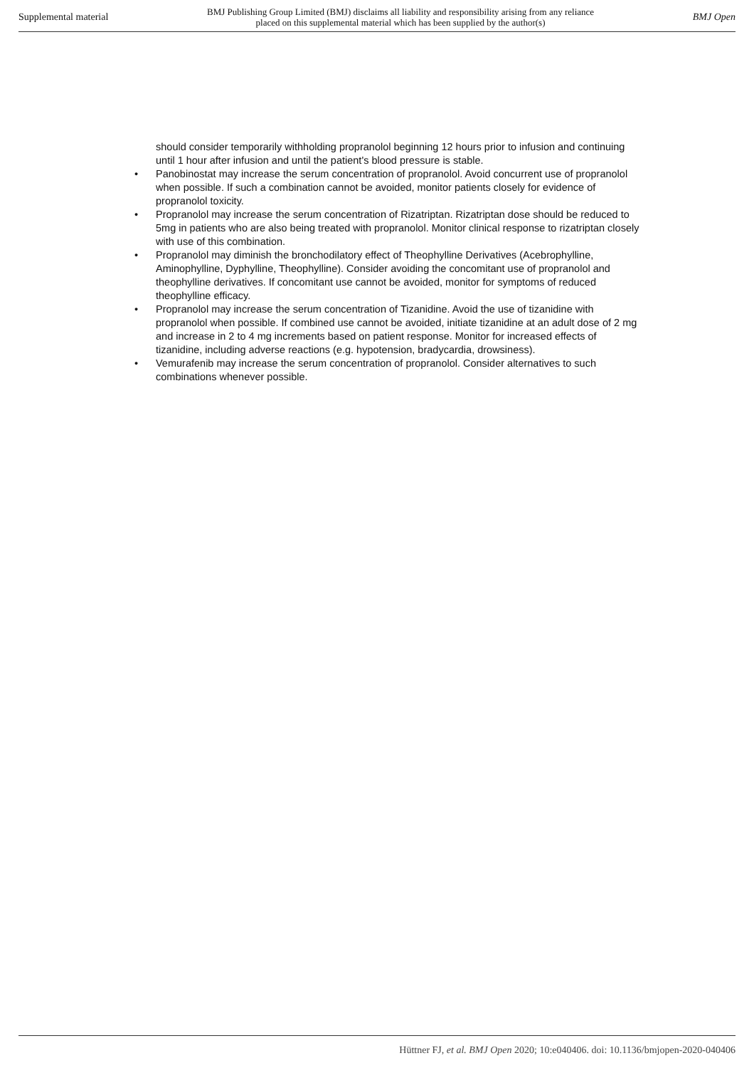Supplemental material BMJ Publishing Group Limited (BMJ) disclaims all liability and responsibility arising from any reliance
placed on this supplemental material which has been supplied by the author(s) BMJ Open
should consider temporarily withholding propranolol beginning 12 hours prior to infusion and continuing until 1 hour after infusion and until the patient's blood pressure is stable.
• Panobinostat may increase the serum concentration of propranolol. Avoid concurrent use of propranolol when possible. If such a combination cannot be avoided, monitor patients closely for evidence of propranolol toxicity.
• Propranolol may increase the serum concentration of Rizatriptan. Rizatriptan dose should be reduced to 5mg in patients who are also being treated with propranolol. Monitor clinical response to rizatriptan closely with use of this combination.
• Propranolol may diminish the bronchodilatory effect of Theophylline Derivatives (Acebrophylline, Aminophylline, Dyphylline, Theophylline). Consider avoiding the concomitant use of propranolol and theophylline derivatives. If concomitant use cannot be avoided, monitor for symptoms of reduced theophylline efficacy.
• Propranolol may increase the serum concentration of Tizanidine. Avoid the use of tizanidine with propranolol when possible. If combined use cannot be avoided, initiate tizanidine at an adult dose of 2 mg and increase in 2 to 4 mg increments based on patient response. Monitor for increased effects of tizanidine, including adverse reactions (e.g. hypotension, bradycardia, drowsiness).
• Vemurafenib may increase the serum concentration of propranolol. Consider alternatives to such combinations whenever possible.
Hüttner FJ, et al. BMJ Open 2020; 10:e040406. doi: 10.1136/bmjopen-2020-040406